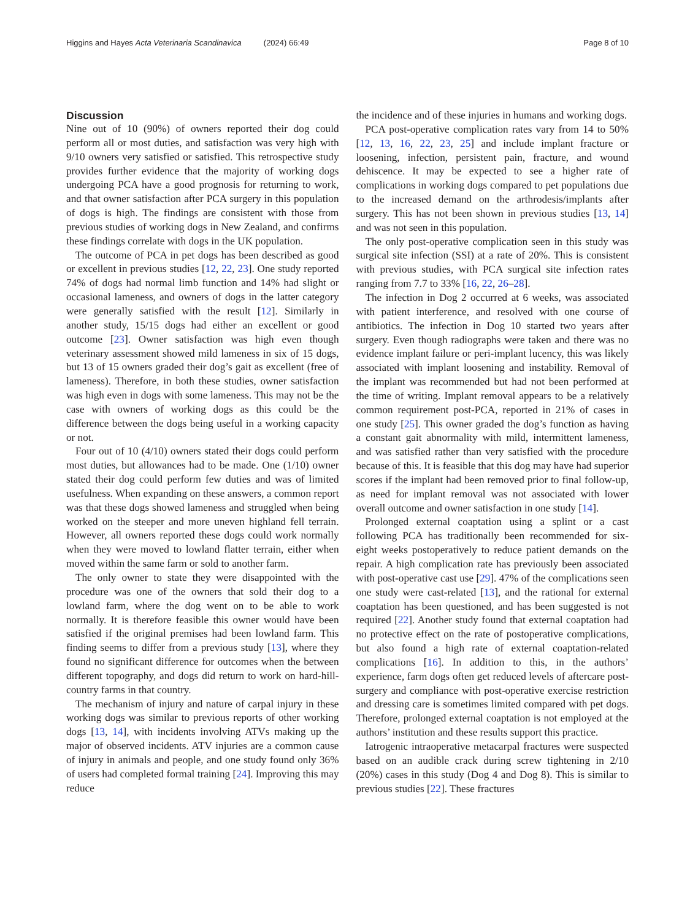Higgins and Hayes Acta Veterinaria Scandinavica (2024) 66:49 Page 8 of 10
Discussion
Nine out of 10 (90%) of owners reported their dog could perform all or most duties, and satisfaction was very high with 9/10 owners very satisfied or satisfied. This retrospective study provides further evidence that the majority of working dogs undergoing PCA have a good prognosis for returning to work, and that owner satisfaction after PCA surgery in this population of dogs is high. The findings are consistent with those from previous studies of working dogs in New Zealand, and confirms these findings correlate with dogs in the UK population.
The outcome of PCA in pet dogs has been described as good or excellent in previous studies [12, 22, 23]. One study reported 74% of dogs had normal limb function and 14% had slight or occasional lameness, and owners of dogs in the latter category were generally satisfied with the result [12]. Similarly in another study, 15/15 dogs had either an excellent or good outcome [23]. Owner satisfaction was high even though veterinary assessment showed mild lameness in six of 15 dogs, but 13 of 15 owners graded their dog’s gait as excellent (free of lameness). Therefore, in both these studies, owner satisfaction was high even in dogs with some lameness. This may not be the case with owners of working dogs as this could be the difference between the dogs being useful in a working capacity or not.
Four out of 10 (4/10) owners stated their dogs could perform most duties, but allowances had to be made. One (1/10) owner stated their dog could perform few duties and was of limited usefulness. When expanding on these answers, a common report was that these dogs showed lameness and struggled when being worked on the steeper and more uneven highland fell terrain. However, all owners reported these dogs could work normally when they were moved to lowland flatter terrain, either when moved within the same farm or sold to another farm.
The only owner to state they were disappointed with the procedure was one of the owners that sold their dog to a lowland farm, where the dog went on to be able to work normally. It is therefore feasible this owner would have been satisfied if the original premises had been lowland farm. This finding seems to differ from a previous study [13], where they found no significant difference for outcomes when the between different topography, and dogs did return to work on hard-hill-country farms in that country.
The mechanism of injury and nature of carpal injury in these working dogs was similar to previous reports of other working dogs [13, 14], with incidents involving ATVs making up the major of observed incidents. ATV injuries are a common cause of injury in animals and people, and one study found only 36% of users had completed formal training [24]. Improving this may reduce
the incidence and of these injuries in humans and working dogs.
PCA post-operative complication rates vary from 14 to 50% [12, 13, 16, 22, 23, 25] and include implant fracture or loosening, infection, persistent pain, fracture, and wound dehiscence. It may be expected to see a higher rate of complications in working dogs compared to pet populations due to the increased demand on the arthrodesis/implants after surgery. This has not been shown in previous studies [13, 14] and was not seen in this population.
The only post-operative complication seen in this study was surgical site infection (SSI) at a rate of 20%. This is consistent with previous studies, with PCA surgical site infection rates ranging from 7.7 to 33% [16, 22, 26–28].
The infection in Dog 2 occurred at 6 weeks, was associated with patient interference, and resolved with one course of antibiotics. The infection in Dog 10 started two years after surgery. Even though radiographs were taken and there was no evidence implant failure or peri-implant lucency, this was likely associated with implant loosening and instability. Removal of the implant was recommended but had not been performed at the time of writing. Implant removal appears to be a relatively common requirement post-PCA, reported in 21% of cases in one study [25]. This owner graded the dog’s function as having a constant gait abnormality with mild, intermittent lameness, and was satisfied rather than very satisfied with the procedure because of this. It is feasible that this dog may have had superior scores if the implant had been removed prior to final follow-up, as need for implant removal was not associated with lower overall outcome and owner satisfaction in one study [14].
Prolonged external coaptation using a splint or a cast following PCA has traditionally been recommended for six-eight weeks postoperatively to reduce patient demands on the repair. A high complication rate has previously been associated with post-operative cast use [29]. 47% of the complications seen one study were cast-related [13], and the rational for external coaptation has been questioned, and has been suggested is not required [22]. Another study found that external coaptation had no protective effect on the rate of postoperative complications, but also found a high rate of external coaptation-related complications [16]. In addition to this, in the authors’ experience, farm dogs often get reduced levels of aftercare post-surgery and compliance with post-operative exercise restriction and dressing care is sometimes limited compared with pet dogs. Therefore, prolonged external coaptation is not employed at the authors’ institution and these results support this practice.
Iatrogenic intraoperative metacarpal fractures were suspected based on an audible crack during screw tightening in 2/10 (20%) cases in this study (Dog 4 and Dog 8). This is similar to previous studies [22]. These fractures